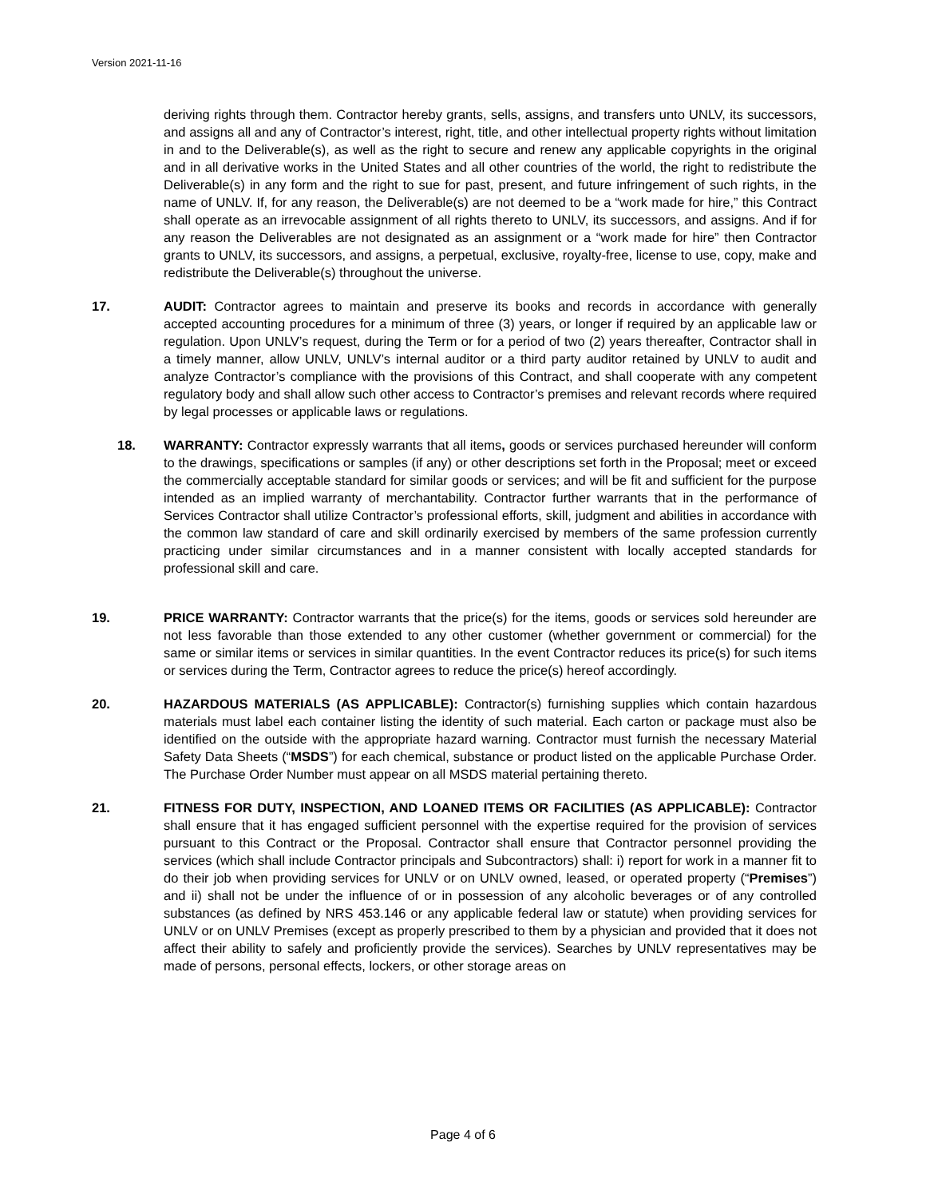Version 2021-11-16
deriving rights through them. Contractor hereby grants, sells, assigns, and transfers unto UNLV, its successors, and assigns all and any of Contractor’s interest, right, title, and other intellectual property rights without limitation in and to the Deliverable(s), as well as the right to secure and renew any applicable copyrights in the original and in all derivative works in the United States and all other countries of the world, the right to redistribute the Deliverable(s) in any form and the right to sue for past, present, and future infringement of such rights, in the name of UNLV. If, for any reason, the Deliverable(s) are not deemed to be a “work made for hire,” this Contract shall operate as an irrevocable assignment of all rights thereto to UNLV, its successors, and assigns. And if for any reason the Deliverables are not designated as an assignment or a “work made for hire” then Contractor grants to UNLV, its successors, and assigns, a perpetual, exclusive, royalty-free, license to use, copy, make and redistribute the Deliverable(s) throughout the universe.
17. AUDIT: Contractor agrees to maintain and preserve its books and records in accordance with generally accepted accounting procedures for a minimum of three (3) years, or longer if required by an applicable law or regulation. Upon UNLV’s request, during the Term or for a period of two (2) years thereafter, Contractor shall in a timely manner, allow UNLV, UNLV’s internal auditor or a third party auditor retained by UNLV to audit and analyze Contractor’s compliance with the provisions of this Contract, and shall cooperate with any competent regulatory body and shall allow such other access to Contractor’s premises and relevant records where required by legal processes or applicable laws or regulations.
18. WARRANTY: Contractor expressly warrants that all items, goods or services purchased hereunder will conform to the drawings, specifications or samples (if any) or other descriptions set forth in the Proposal; meet or exceed the commercially acceptable standard for similar goods or services; and will be fit and sufficient for the purpose intended as an implied warranty of merchantability. Contractor further warrants that in the performance of Services Contractor shall utilize Contractor’s professional efforts, skill, judgment and abilities in accordance with the common law standard of care and skill ordinarily exercised by members of the same profession currently practicing under similar circumstances and in a manner consistent with locally accepted standards for professional skill and care.
19. PRICE WARRANTY: Contractor warrants that the price(s) for the items, goods or services sold hereunder are not less favorable than those extended to any other customer (whether government or commercial) for the same or similar items or services in similar quantities. In the event Contractor reduces its price(s) for such items or services during the Term, Contractor agrees to reduce the price(s) hereof accordingly.
20. HAZARDOUS MATERIALS (AS APPLICABLE): Contractor(s) furnishing supplies which contain hazardous materials must label each container listing the identity of such material. Each carton or package must also be identified on the outside with the appropriate hazard warning. Contractor must furnish the necessary Material Safety Data Sheets (“MSDS”) for each chemical, substance or product listed on the applicable Purchase Order. The Purchase Order Number must appear on all MSDS material pertaining thereto.
21. FITNESS FOR DUTY, INSPECTION, AND LOANED ITEMS OR FACILITIES (AS APPLICABLE): Contractor shall ensure that it has engaged sufficient personnel with the expertise required for the provision of services pursuant to this Contract or the Proposal. Contractor shall ensure that Contractor personnel providing the services (which shall include Contractor principals and Subcontractors) shall: i) report for work in a manner fit to do their job when providing services for UNLV or on UNLV owned, leased, or operated property (“Premises”) and ii) shall not be under the influence of or in possession of any alcoholic beverages or of any controlled substances (as defined by NRS 453.146 or any applicable federal law or statute) when providing services for UNLV or on UNLV Premises (except as properly prescribed to them by a physician and provided that it does not affect their ability to safely and proficiently provide the services). Searches by UNLV representatives may be made of persons, personal effects, lockers, or other storage areas on
Page 4 of 6